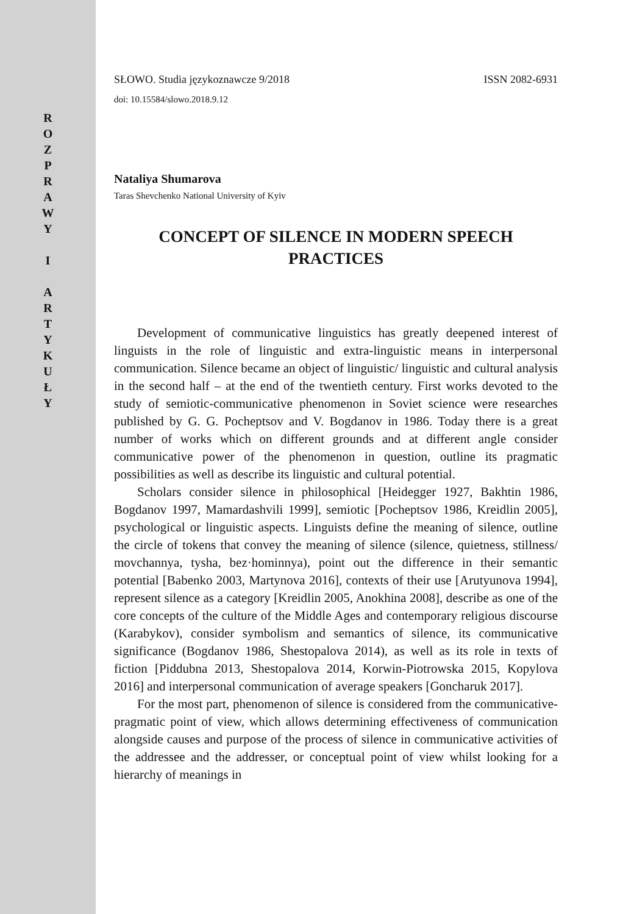R
O
Z
P
R
A
W
Y
I
A
R
T
Y
K
U
Ł
Y
SŁOWO. Studia językoznawcze 9/2018 ISSN 2082-6931
doi: 10.15584/slowo.2018.9.12
Nataliya Shumarova
Taras Shevchenko National University of Kyiv
CONCEPT OF SILENCE IN MODERN SPEECH
PRACTICES
Development of communicative linguistics has greatly deepened interest of linguists in the role of linguistic and extra-linguistic means in interpersonal communication. Silence became an object of linguistic/ linguistic and cultural analysis in the second half – at the end of the twentieth century. First works devoted to the study of semiotic-communicative phenomenon in Soviet science were researches published by G. G. Pocheptsov and V. Bogdanov in 1986. Today there is a great number of works which on different grounds and at different angle consider communicative power of the phenomenon in question, outline its pragmatic possibilities as well as describe its linguistic and cultural potential.
Scholars consider silence in philosophical [Heidegger 1927, Bakhtin 1986, Bogdanov 1997, Mamardashvili 1999], semiotic [Pocheptsov 1986, Kreidlin 2005], psychological or linguistic aspects. Linguists define the meaning of silence, outline the circle of tokens that convey the meaning of silence (silence, quietness, stillness/ movchannya, tysha, bez·hominnya), point out the difference in their semantic potential [Babenko 2003, Martynova 2016], contexts of their use [Arutyunova 1994], represent silence as a category [Kreidlin 2005, Anokhina 2008], describe as one of the core concepts of the culture of the Middle Ages and contemporary religious discourse (Karabykov), consider symbolism and semantics of silence, its communicative significance (Bogdanov 1986, Shestopalova 2014), as well as its role in texts of fiction [Piddubna 2013, Shestopalova 2014, Korwin-Piotrowska 2015, Kopylova 2016] and interpersonal communication of average speakers [Goncharuk 2017].
For the most part, phenomenon of silence is considered from the communicative-pragmatic point of view, which allows determining effectiveness of communication alongside causes and purpose of the process of silence in communicative activities of the addressee and the addresser, or conceptual point of view whilst looking for a hierarchy of meanings in